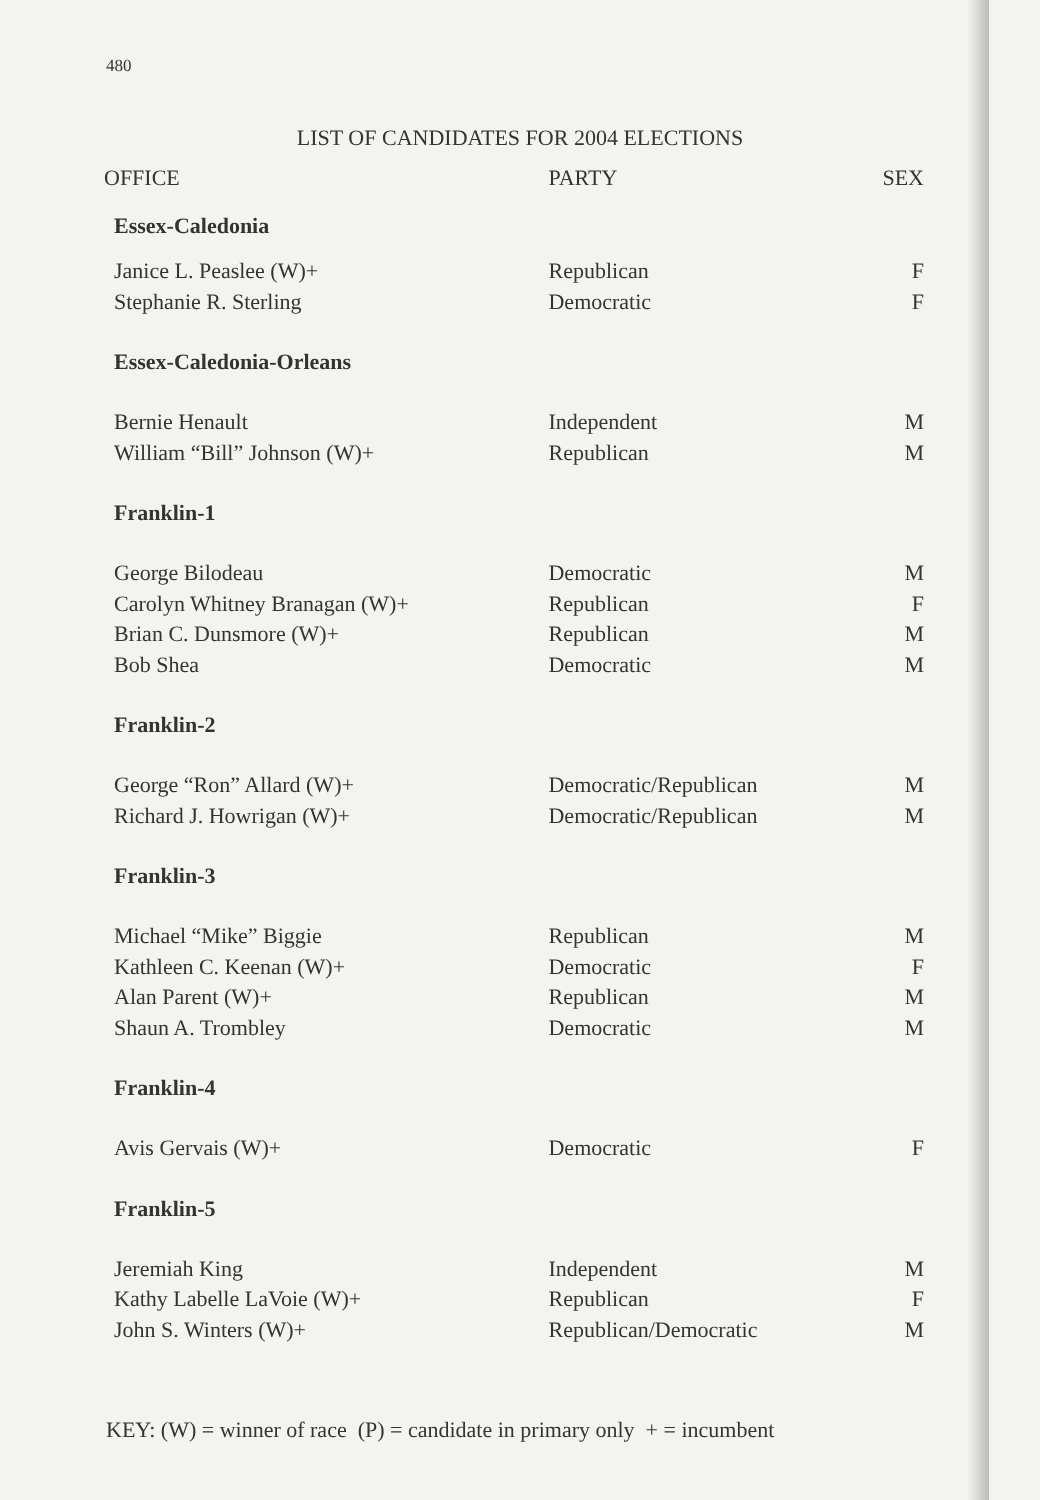480
LIST OF CANDIDATES FOR 2004 ELECTIONS
| OFFICE | PARTY | SEX |
| --- | --- | --- |
| Essex-Caledonia | | |
| Janice L. Peaslee (W)+ | Republican | F |
| Stephanie R. Sterling | Democratic | F |
| Essex-Caledonia-Orleans | | |
| Bernie Henault | Independent | M |
| William “Bill” Johnson (W)+ | Republican | M |
| Franklin-1 | | |
| George Bilodeau | Democratic | M |
| Carolyn Whitney Branagan (W)+ | Republican | F |
| Brian C. Dunsmore (W)+ | Republican | M |
| Bob Shea | Democratic | M |
| Franklin-2 | | |
| George “Ron” Allard (W)+ | Democratic/Republican | M |
| Richard J. Howrigan (W)+ | Democratic/Republican | M |
| Franklin-3 | | |
| Michael “Mike” Biggie | Republican | M |
| Kathleen C. Keenan (W)+ | Democratic | F |
| Alan Parent (W)+ | Republican | M |
| Shaun A. Trombley | Democratic | M |
| Franklin-4 | | |
| Avis Gervais (W)+ | Democratic | F |
| Franklin-5 | | |
| Jeremiah King | Independent | M |
| Kathy Labelle LaVoie (W)+ | Republican | F |
| John S. Winters (W)+ | Republican/Democratic | M |
KEY: (W) = winner of race (P) = candidate in primary only + = incumbent